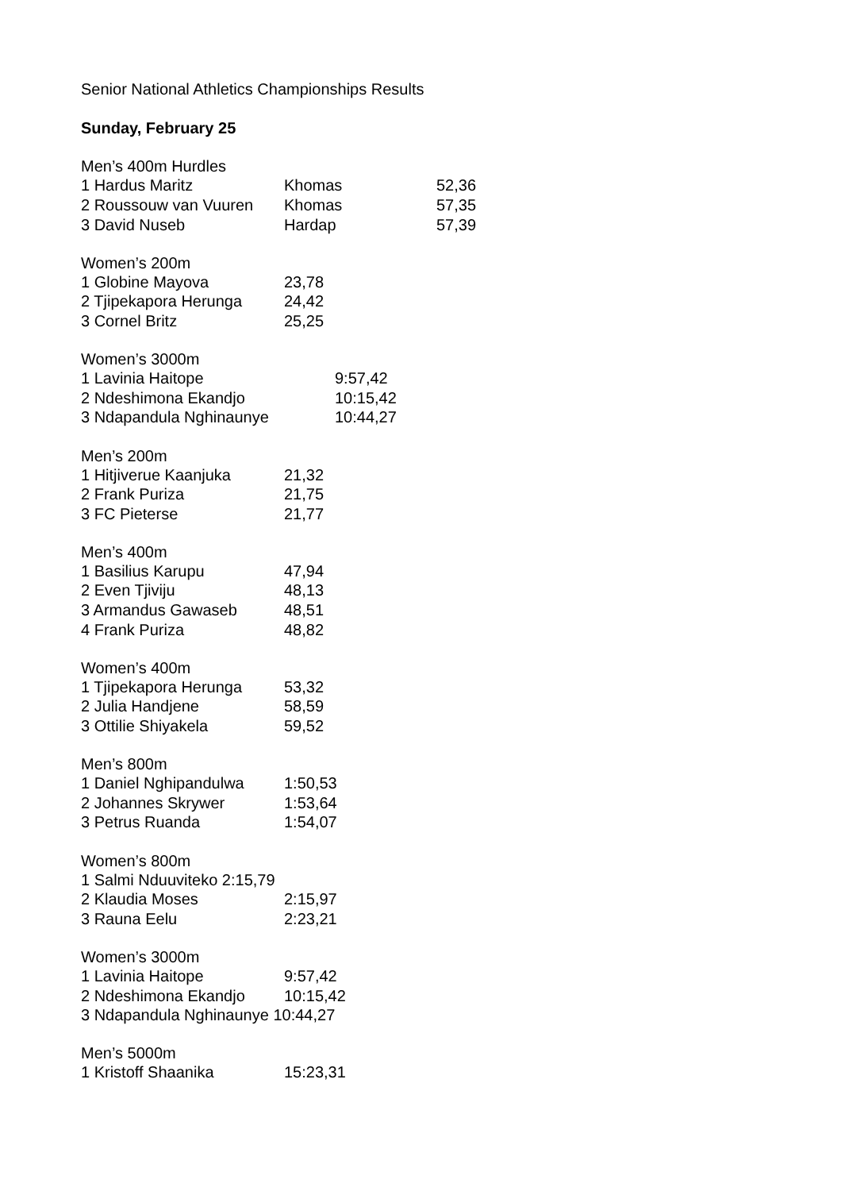Senior National Athletics Championships Results
Sunday, February 25
| Men’s 400m Hurdles | | |
| --- | --- | --- |
| 1 Hardus Maritz | Khomas | 52,36 |
| 2 Roussouw van Vuuren | Khomas | 57,35 |
| 3 David Nuseb | Hardap | 57,39 |
| Women’s 200m | |
| --- | --- |
| 1 Globine Mayova | 23,78 |
| 2 Tjipekapora Herunga | 24,42 |
| 3 Cornel Britz | 25,25 |
| Women’s 3000m | |
| --- | --- |
| 1 Lavinia Haitope | 9:57,42 |
| 2 Ndeshimona Ekandjo | 10:15,42 |
| 3 Ndapandula Nghinaunye | 10:44,27 |
| Men’s 200m | |
| --- | --- |
| 1 Hitjiverue Kaanjuka | 21,32 |
| 2 Frank Puriza | 21,75 |
| 3 FC Pieterse | 21,77 |
| Men’s 400m | |
| --- | --- |
| 1 Basilius Karupu | 47,94 |
| 2 Even Tjiviju | 48,13 |
| 3 Armandus Gawaseb | 48,51 |
| 4 Frank Puriza | 48,82 |
| Women’s 400m | |
| --- | --- |
| 1 Tjipekapora Herunga | 53,32 |
| 2 Julia Handjene | 58,59 |
| 3 Ottilie Shiyakela | 59,52 |
| Men’s 800m | |
| --- | --- |
| 1 Daniel Nghipandulwa | 1:50,53 |
| 2 Johannes Skrywer | 1:53,64 |
| 3 Petrus Ruanda | 1:54,07 |
| Women’s 800m | |
| --- | --- |
| 1 Salmi Nduuviteko 2:15,79 | |
| 2 Klaudia Moses | 2:15,97 |
| 3 Rauna Eelu | 2:23,21 |
| Women’s 3000m | |
| --- | --- |
| 1 Lavinia Haitope | 9:57,42 |
| 2 Ndeshimona Ekandjo | 10:15,42 |
| 3 Ndapandula Nghinaunye 10:44,27 | |
| Men’s 5000m | |
| --- | --- |
| 1 Kristoff Shaanika | 15:23,31 |